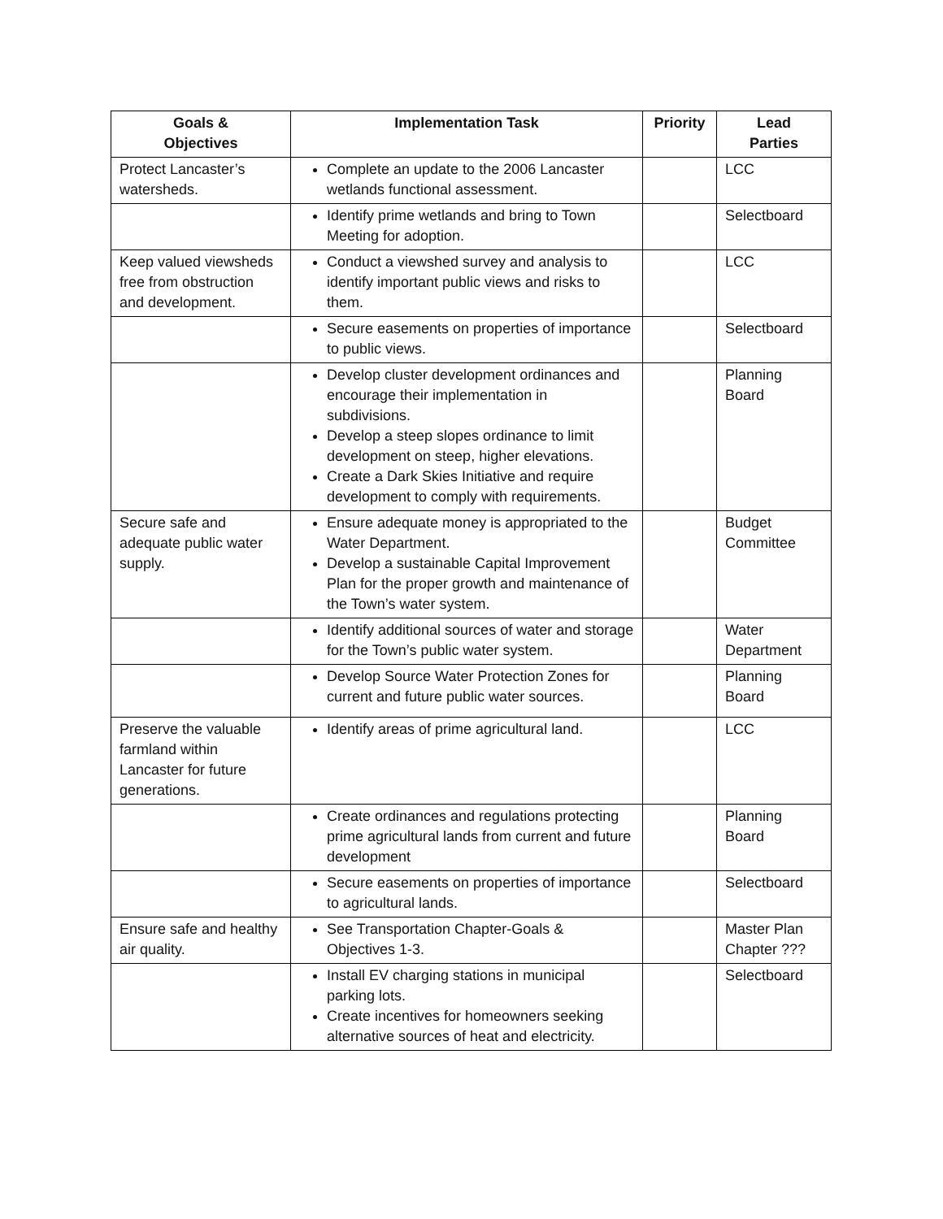| Goals & Objectives | Implementation Task | Priority | Lead Parties |
| --- | --- | --- | --- |
| Protect Lancaster’s watersheds. | Complete an update to the 2006 Lancaster wetlands functional assessment. | | LCC |
| | Identify prime wetlands and bring to Town Meeting for adoption. | | Selectboard |
| Keep valued viewsheds free from obstruction and development. | Conduct a viewshed survey and analysis to identify important public views and risks to them. | | LCC |
| | Secure easements on properties of importance to public views. | | Selectboard |
| | Develop cluster development ordinances and encourage their implementation in subdivisions. Develop a steep slopes ordinance to limit development on steep, higher elevations. Create a Dark Skies Initiative and require development to comply with requirements. | | Planning Board |
| Secure safe and adequate public water supply. | Ensure adequate money is appropriated to the Water Department. Develop a sustainable Capital Improvement Plan for the proper growth and maintenance of the Town’s water system. | | Budget Committee |
| | Identify additional sources of water and storage for the Town’s public water system. | | Water Department |
| | Develop Source Water Protection Zones for current and future public water sources. | | Planning Board |
| Preserve the valuable farmland within Lancaster for future generations. | Identify areas of prime agricultural land. | | LCC |
| | Create ordinances and regulations protecting prime agricultural lands from current and future development | | Planning Board |
| | Secure easements on properties of importance to agricultural lands. | | Selectboard |
| Ensure safe and healthy air quality. | See Transportation Chapter-Goals & Objectives 1-3. | | Master Plan Chapter ??? |
| | Install EV charging stations in municipal parking lots. Create incentives for homeowners seeking alternative sources of heat and electricity. | | Selectboard |